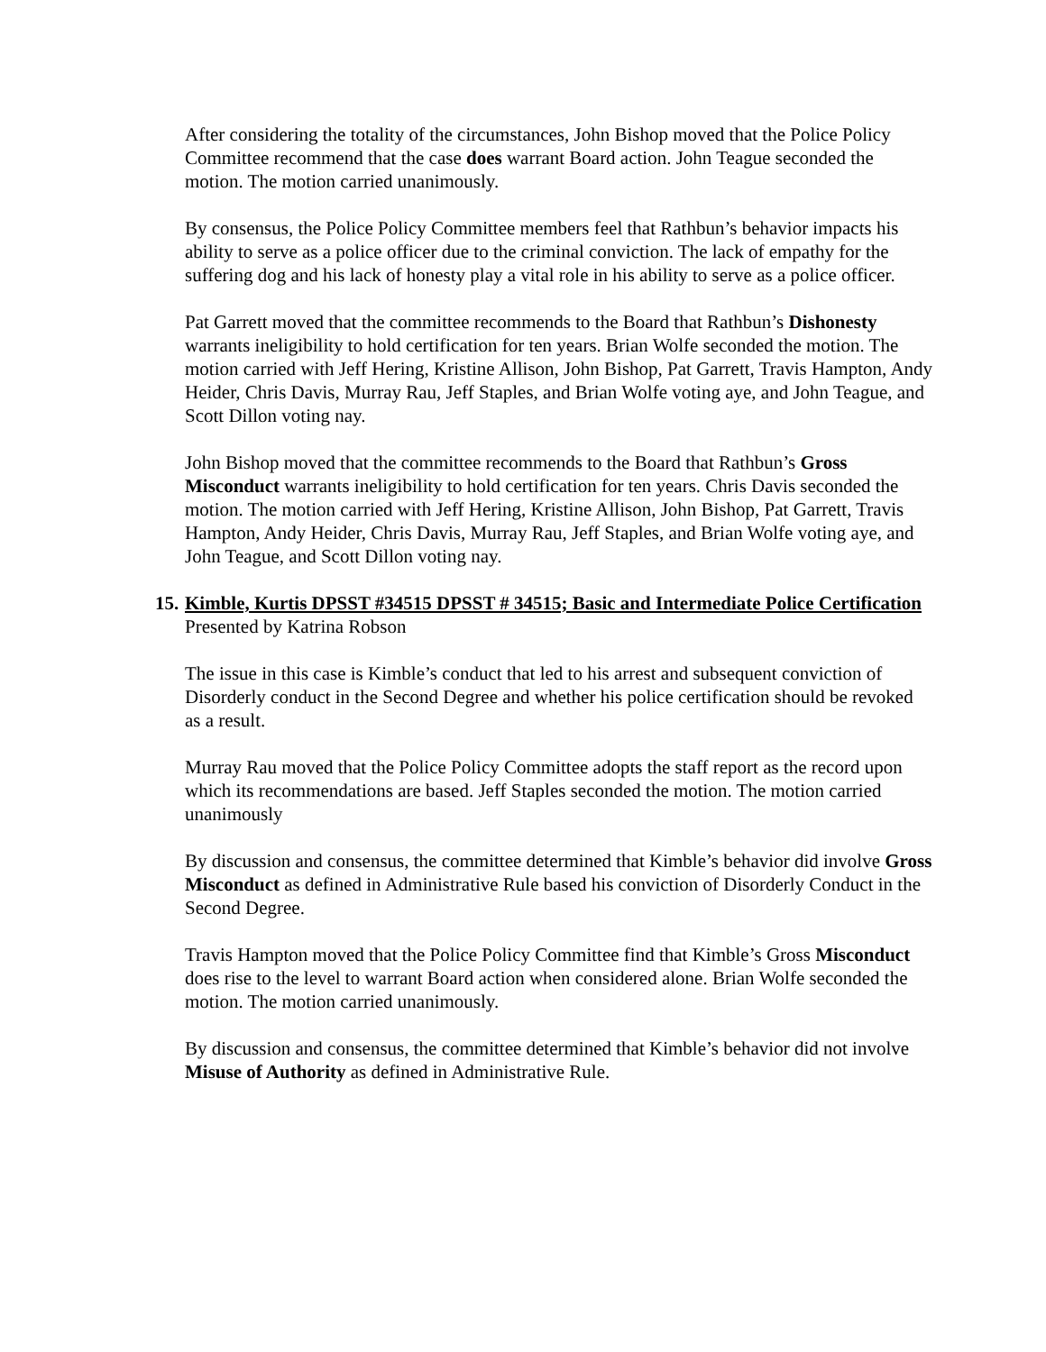After considering the totality of the circumstances, John Bishop moved that the Police Policy Committee recommend that the case does warrant Board action. John Teague seconded the motion. The motion carried unanimously.
By consensus, the Police Policy Committee members feel that Rathbun’s behavior impacts his ability to serve as a police officer due to the criminal conviction. The lack of empathy for the suffering dog and his lack of honesty play a vital role in his ability to serve as a police officer.
Pat Garrett moved that the committee recommends to the Board that Rathbun’s Dishonesty warrants ineligibility to hold certification for ten years. Brian Wolfe seconded the motion. The motion carried with Jeff Hering, Kristine Allison, John Bishop, Pat Garrett, Travis Hampton, Andy Heider, Chris Davis, Murray Rau, Jeff Staples, and Brian Wolfe voting aye, and John Teague, and Scott Dillon voting nay.
John Bishop moved that the committee recommends to the Board that Rathbun’s Gross Misconduct warrants ineligibility to hold certification for ten years. Chris Davis seconded the motion. The motion carried with Jeff Hering, Kristine Allison, John Bishop, Pat Garrett, Travis Hampton, Andy Heider, Chris Davis, Murray Rau, Jeff Staples, and Brian Wolfe voting aye, and John Teague, and Scott Dillon voting nay.
15. Kimble, Kurtis DPSST #34515 DPSST # 34515; Basic and Intermediate Police Certification
Presented by Katrina Robson
The issue in this case is Kimble’s conduct that led to his arrest and subsequent conviction of Disorderly conduct in the Second Degree and whether his police certification should be revoked as a result.
Murray Rau moved that the Police Policy Committee adopts the staff report as the record upon which its recommendations are based. Jeff Staples seconded the motion. The motion carried unanimously
By discussion and consensus, the committee determined that Kimble’s behavior did involve Gross Misconduct as defined in Administrative Rule based his conviction of Disorderly Conduct in the Second Degree.
Travis Hampton moved that the Police Policy Committee find that Kimble’s Gross Misconduct does rise to the level to warrant Board action when considered alone. Brian Wolfe seconded the motion. The motion carried unanimously.
By discussion and consensus, the committee determined that Kimble’s behavior did not involve Misuse of Authority as defined in Administrative Rule.